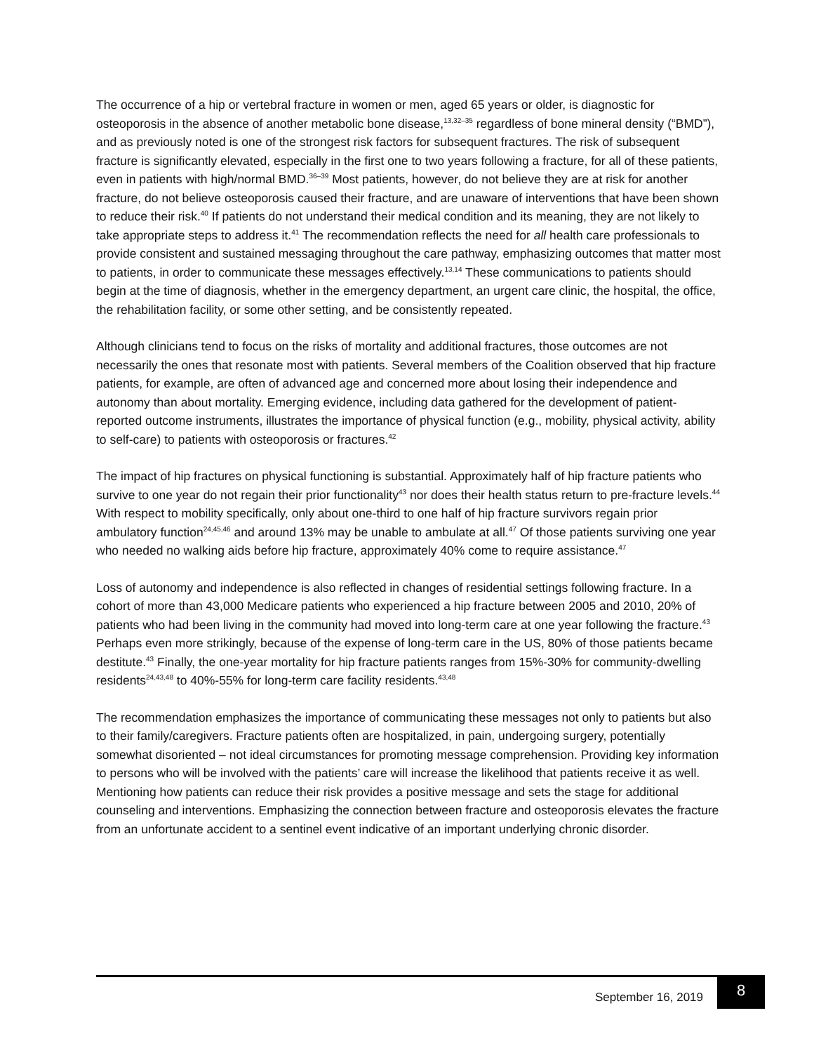The occurrence of a hip or vertebral fracture in women or men, aged 65 years or older, is diagnostic for osteoporosis in the absence of another metabolic bone disease,<sup>13,32–35</sup> regardless of bone mineral density (“BMD”), and as previously noted is one of the strongest risk factors for subsequent fractures. The risk of subsequent fracture is significantly elevated, especially in the first one to two years following a fracture, for all of these patients, even in patients with high/normal BMD.<sup>36–39</sup> Most patients, however, do not believe they are at risk for another fracture, do not believe osteoporosis caused their fracture, and are unaware of interventions that have been shown to reduce their risk.<sup>40</sup> If patients do not understand their medical condition and its meaning, they are not likely to take appropriate steps to address it.<sup>41</sup> The recommendation reflects the need for all health care professionals to provide consistent and sustained messaging throughout the care pathway, emphasizing outcomes that matter most to patients, in order to communicate these messages effectively.<sup>13,14</sup> These communications to patients should begin at the time of diagnosis, whether in the emergency department, an urgent care clinic, the hospital, the office, the rehabilitation facility, or some other setting, and be consistently repeated.
Although clinicians tend to focus on the risks of mortality and additional fractures, those outcomes are not necessarily the ones that resonate most with patients. Several members of the Coalition observed that hip fracture patients, for example, are often of advanced age and concerned more about losing their independence and autonomy than about mortality. Emerging evidence, including data gathered for the development of patient-reported outcome instruments, illustrates the importance of physical function (e.g., mobility, physical activity, ability to self-care) to patients with osteoporosis or fractures.<sup>42</sup>
The impact of hip fractures on physical functioning is substantial. Approximately half of hip fracture patients who survive to one year do not regain their prior functionality<sup>43</sup> nor does their health status return to pre-fracture levels.<sup>44</sup> With respect to mobility specifically, only about one-third to one half of hip fracture survivors regain prior ambulatory function<sup>24,45,46</sup> and around 13% may be unable to ambulate at all.<sup>47</sup> Of those patients surviving one year who needed no walking aids before hip fracture, approximately 40% come to require assistance.<sup>47</sup>
Loss of autonomy and independence is also reflected in changes of residential settings following fracture. In a cohort of more than 43,000 Medicare patients who experienced a hip fracture between 2005 and 2010, 20% of patients who had been living in the community had moved into long-term care at one year following the fracture.<sup>43</sup> Perhaps even more strikingly, because of the expense of long-term care in the US, 80% of those patients became destitute.<sup>43</sup> Finally, the one-year mortality for hip fracture patients ranges from 15%-30% for community-dwelling residents<sup>24,43,48</sup> to 40%-55% for long-term care facility residents.<sup>43,48</sup>
The recommendation emphasizes the importance of communicating these messages not only to patients but also to their family/caregivers. Fracture patients often are hospitalized, in pain, undergoing surgery, potentially somewhat disoriented – not ideal circumstances for promoting message comprehension. Providing key information to persons who will be involved with the patients’ care will increase the likelihood that patients receive it as well. Mentioning how patients can reduce their risk provides a positive message and sets the stage for additional counseling and interventions. Emphasizing the connection between fracture and osteoporosis elevates the fracture from an unfortunate accident to a sentinel event indicative of an important underlying chronic disorder.
September 16, 2019
8